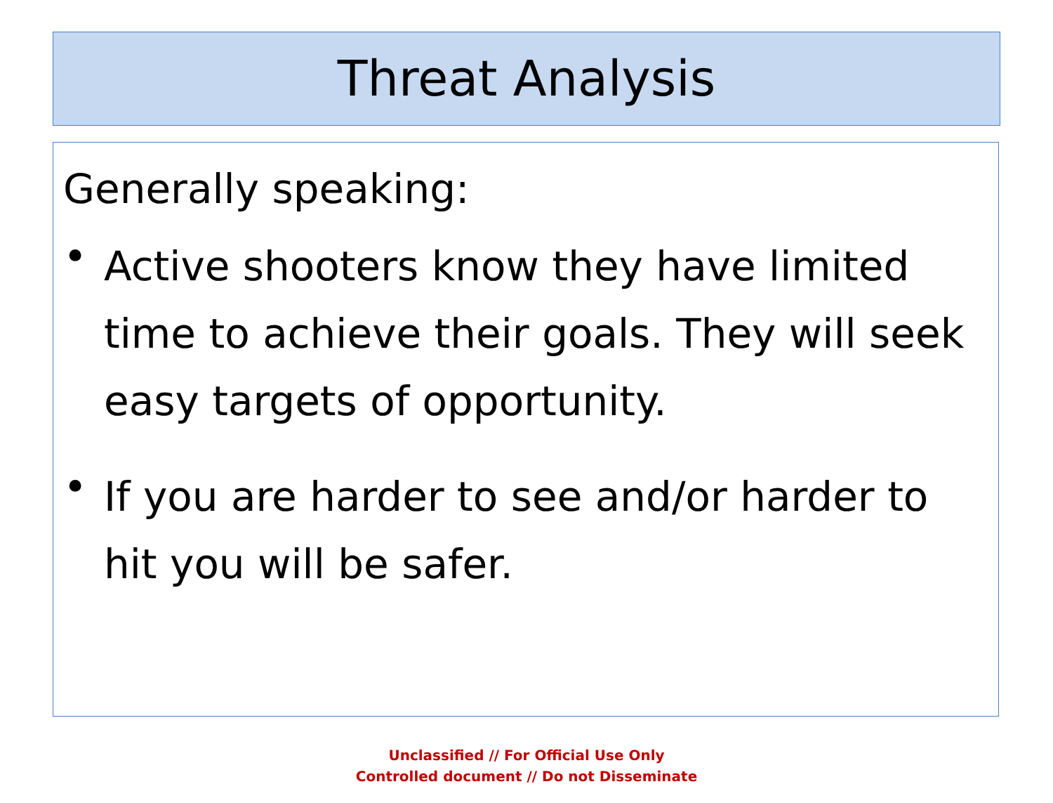Threat Analysis
Generally speaking:
•
Active shooters know they have limited time to achieve their goals. They will seek easy targets of opportunity.
•
If you are harder to see and/or harder to hit you will be safer.
Unclassified // For Official Use Only
Controlled document // Do not Disseminate